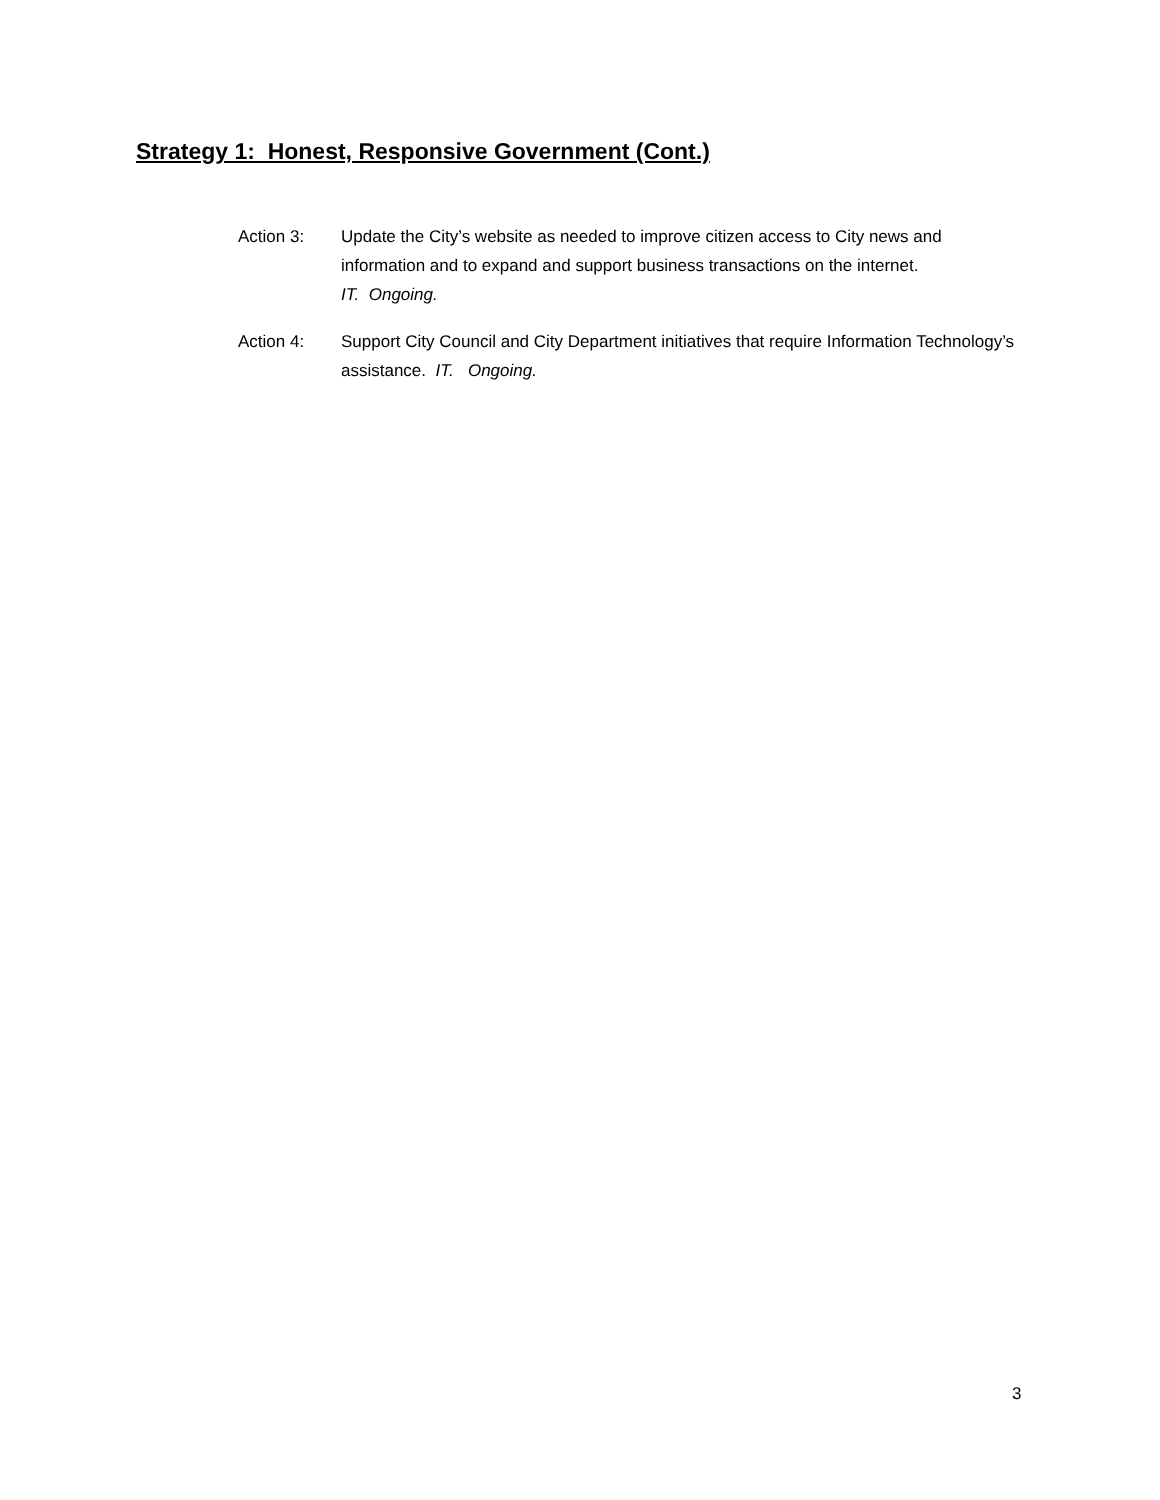Strategy 1: Honest, Responsive Government (Cont.)
Action 3: Update the City’s website as needed to improve citizen access to City news and information and to expand and support business transactions on the internet.
IT. Ongoing.
Action 4: Support City Council and City Department initiatives that require Information Technology’s assistance. IT. Ongoing.
3